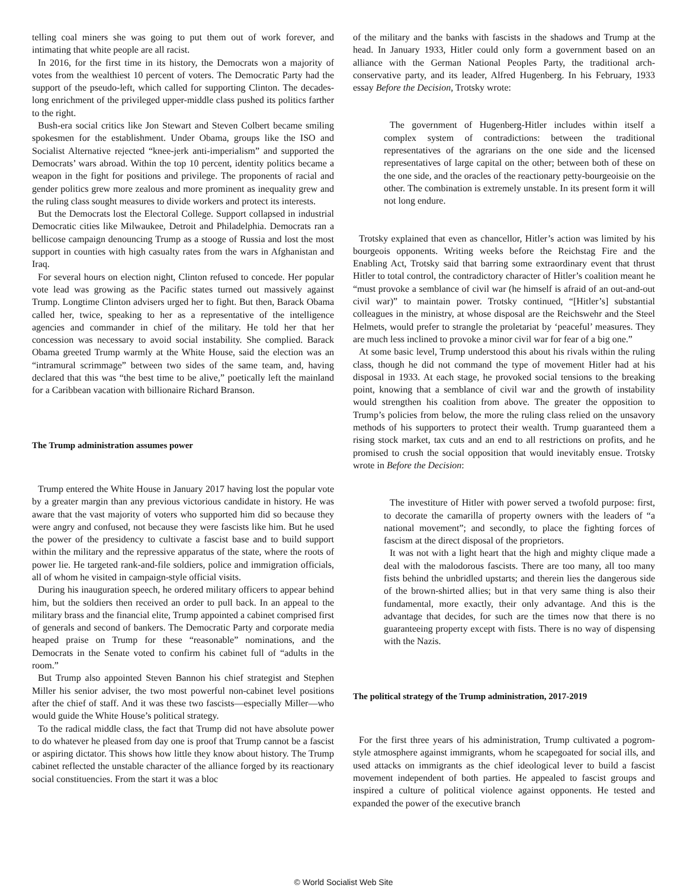telling coal miners she was going to put them out of work forever, and intimating that white people are all racist.
In 2016, for the first time in its history, the Democrats won a majority of votes from the wealthiest 10 percent of voters. The Democratic Party had the support of the pseudo-left, which called for supporting Clinton. The decades-long enrichment of the privileged upper-middle class pushed its politics farther to the right.
Bush-era social critics like Jon Stewart and Steven Colbert became smiling spokesmen for the establishment. Under Obama, groups like the ISO and Socialist Alternative rejected “knee-jerk anti-imperialism” and supported the Democrats’ wars abroad. Within the top 10 percent, identity politics became a weapon in the fight for positions and privilege. The proponents of racial and gender politics grew more zealous and more prominent as inequality grew and the ruling class sought measures to divide workers and protect its interests.
But the Democrats lost the Electoral College. Support collapsed in industrial Democratic cities like Milwaukee, Detroit and Philadelphia. Democrats ran a bellicose campaign denouncing Trump as a stooge of Russia and lost the most support in counties with high casualty rates from the wars in Afghanistan and Iraq.
For several hours on election night, Clinton refused to concede. Her popular vote lead was growing as the Pacific states turned out massively against Trump. Longtime Clinton advisers urged her to fight. But then, Barack Obama called her, twice, speaking to her as a representative of the intelligence agencies and commander in chief of the military. He told her that her concession was necessary to avoid social instability. She complied. Barack Obama greeted Trump warmly at the White House, said the election was an “intramural scrimmage” between two sides of the same team, and, having declared that this was “the best time to be alive,” poetically left the mainland for a Caribbean vacation with billionaire Richard Branson.
The Trump administration assumes power
Trump entered the White House in January 2017 having lost the popular vote by a greater margin than any previous victorious candidate in history. He was aware that the vast majority of voters who supported him did so because they were angry and confused, not because they were fascists like him. But he used the power of the presidency to cultivate a fascist base and to build support within the military and the repressive apparatus of the state, where the roots of power lie. He targeted rank-and-file soldiers, police and immigration officials, all of whom he visited in campaign-style official visits.
During his inauguration speech, he ordered military officers to appear behind him, but the soldiers then received an order to pull back. In an appeal to the military brass and the financial elite, Trump appointed a cabinet comprised first of generals and second of bankers. The Democratic Party and corporate media heaped praise on Trump for these “reasonable” nominations, and the Democrats in the Senate voted to confirm his cabinet full of “adults in the room.”
But Trump also appointed Steven Bannon his chief strategist and Stephen Miller his senior adviser, the two most powerful non-cabinet level positions after the chief of staff. And it was these two fascists—especially Miller—who would guide the White House’s political strategy.
To the radical middle class, the fact that Trump did not have absolute power to do whatever he pleased from day one is proof that Trump cannot be a fascist or aspiring dictator. This shows how little they know about history. The Trump cabinet reflected the unstable character of the alliance forged by its reactionary social constituencies. From the start it was a bloc
of the military and the banks with fascists in the shadows and Trump at the head. In January 1933, Hitler could only form a government based on an alliance with the German National Peoples Party, the traditional arch-conservative party, and its leader, Alfred Hugenberg. In his February, 1933 essay Before the Decision, Trotsky wrote:
The government of Hugenberg-Hitler includes within itself a complex system of contradictions: between the traditional representatives of the agrarians on the one side and the licensed representatives of large capital on the other; between both of these on the one side, and the oracles of the reactionary petty-bourgeoisie on the other. The combination is extremely unstable. In its present form it will not long endure.
Trotsky explained that even as chancellor, Hitler’s action was limited by his bourgeois opponents. Writing weeks before the Reichstag Fire and the Enabling Act, Trotsky said that barring some extraordinary event that thrust Hitler to total control, the contradictory character of Hitler’s coalition meant he “must provoke a semblance of civil war (he himself is afraid of an out-and-out civil war)” to maintain power. Trotsky continued, “[Hitler’s] substantial colleagues in the ministry, at whose disposal are the Reichswehr and the Steel Helmets, would prefer to strangle the proletariat by ‘peaceful’ measures. They are much less inclined to provoke a minor civil war for fear of a big one.”
At some basic level, Trump understood this about his rivals within the ruling class, though he did not command the type of movement Hitler had at his disposal in 1933. At each stage, he provoked social tensions to the breaking point, knowing that a semblance of civil war and the growth of instability would strengthen his coalition from above. The greater the opposition to Trump’s policies from below, the more the ruling class relied on the unsavory methods of his supporters to protect their wealth. Trump guaranteed them a rising stock market, tax cuts and an end to all restrictions on profits, and he promised to crush the social opposition that would inevitably ensue. Trotsky wrote in Before the Decision:
The investiture of Hitler with power served a twofold purpose: first, to decorate the camarilla of property owners with the leaders of “a national movement”; and secondly, to place the fighting forces of fascism at the direct disposal of the proprietors.
It was not with a light heart that the high and mighty clique made a deal with the malodorous fascists. There are too many, all too many fists behind the unbridled upstarts; and therein lies the dangerous side of the brown-shirted allies; but in that very same thing is also their fundamental, more exactly, their only advantage. And this is the advantage that decides, for such are the times now that there is no guaranteeing property except with fists. There is no way of dispensing with the Nazis.
The political strategy of the Trump administration, 2017-2019
For the first three years of his administration, Trump cultivated a pogrom-style atmosphere against immigrants, whom he scapegoated for social ills, and used attacks on immigrants as the chief ideological lever to build a fascist movement independent of both parties. He appealed to fascist groups and inspired a culture of political violence against opponents. He tested and expanded the power of the executive branch
© World Socialist Web Site